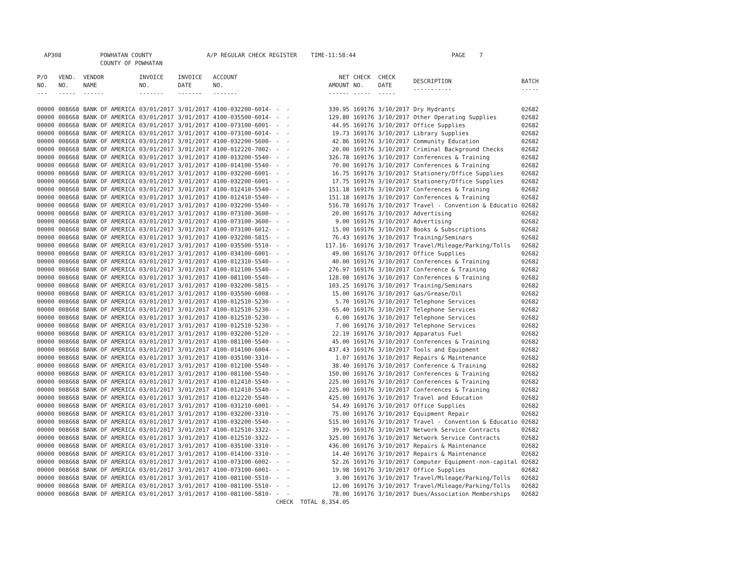AP308 POWHATAN COUNTY
COUNTY OF POWHATAN
A/P REGULAR CHECK REGISTER TIME-11:58:44 PAGE 7
| P/O NO. --- | VEND. NO. ----- | VENDOR NAME ------ | INVOICE NO. ------- | INVOICE DATE ------- | ACCOUNT NO. ------- | | NET AMOUNT ------ | CHECK NO. ----- | CHECK DATE ----- | DESCRIPTION ----------- | BATCH ----- |
| --- | --- | --- | --- | --- | --- | --- | --- | --- | --- | --- | --- |
| 00000 | 008668 | BANK OF AMERICA | 03/01/2017 | 3/01/2017 | 4100-032200-6014- | - - | 339.95 | 169176 | 3/10/2017 | Dry Hydrants | 02682 |
| 00000 | 008668 | BANK OF AMERICA | 03/01/2017 | 3/01/2017 | 4100-035500-6014- | - - | 129.80 | 169176 | 3/10/2017 | Other Operating Supplies | 02682 |
| 00000 | 008668 | BANK OF AMERICA | 03/01/2017 | 3/01/2017 | 4100-073100-6001- | - - | 44.95 | 169176 | 3/10/2017 | Office Supplies | 02682 |
| 00000 | 008668 | BANK OF AMERICA | 03/01/2017 | 3/01/2017 | 4100-073100-6014- | - - | 19.73 | 169176 | 3/10/2017 | Library Supplies | 02682 |
| 00000 | 008668 | BANK OF AMERICA | 03/01/2017 | 3/01/2017 | 4100-032200-5600- | - - | 42.86 | 169176 | 3/10/2017 | Community Education | 02682 |
| 00000 | 008668 | BANK OF AMERICA | 03/01/2017 | 3/01/2017 | 4100-012220-7002- | - - | 20.00 | 169176 | 3/10/2017 | Criminal Background Checks | 02682 |
| 00000 | 008668 | BANK OF AMERICA | 03/01/2017 | 3/01/2017 | 4100-013200-5540- | - - | 326.78 | 169176 | 3/10/2017 | Conferences & Training | 02682 |
| 00000 | 008668 | BANK OF AMERICA | 03/01/2017 | 3/01/2017 | 4100-014100-5540- | - - | 70.00 | 169176 | 3/10/2017 | Conferences & Training | 02682 |
| 00000 | 008668 | BANK OF AMERICA | 03/01/2017 | 3/01/2017 | 4100-032200-6001- | - - | 16.75 | 169176 | 3/10/2017 | Stationery/Office Supplies | 02682 |
| 00000 | 008668 | BANK OF AMERICA | 03/01/2017 | 3/01/2017 | 4100-032200-6001- | - - | 17.75 | 169176 | 3/10/2017 | Stationery/Office Supplies | 02682 |
| 00000 | 008668 | BANK OF AMERICA | 03/01/2017 | 3/01/2017 | 4100-012410-5540- | - - | 151.18 | 169176 | 3/10/2017 | Conferences & Training | 02682 |
| 00000 | 008668 | BANK OF AMERICA | 03/01/2017 | 3/01/2017 | 4100-012410-5540- | - - | 151.18 | 169176 | 3/10/2017 | Conferences & Training | 02682 |
| 00000 | 008668 | BANK OF AMERICA | 03/01/2017 | 3/01/2017 | 4100-032200-5540- | - - | 516.78 | 169176 | 3/10/2017 | Travel - Convention & Educatio | 02682 |
| 00000 | 008668 | BANK OF AMERICA | 03/01/2017 | 3/01/2017 | 4100-073100-3600- | - - | 20.00 | 169176 | 3/10/2017 | Advertising | 02682 |
| 00000 | 008668 | BANK OF AMERICA | 03/01/2017 | 3/01/2017 | 4100-073100-3600- | - - | 9.00 | 169176 | 3/10/2017 | Advertising | 02682 |
| 00000 | 008668 | BANK OF AMERICA | 03/01/2017 | 3/01/2017 | 4100-073100-6012- | - - | 15.00 | 169176 | 3/10/2017 | Books & Subscriptions | 02682 |
| 00000 | 008668 | BANK OF AMERICA | 03/01/2017 | 3/01/2017 | 4100-032200-5815- | - - | 76.43 | 169176 | 3/10/2017 | Training/Seminars | 02682 |
| 00000 | 008668 | BANK OF AMERICA | 03/01/2017 | 3/01/2017 | 4100-035500-5510- | - - | 117.16- | 169176 | 3/10/2017 | Travel/Mileage/Parking/Tolls | 02682 |
| 00000 | 008668 | BANK OF AMERICA | 03/01/2017 | 3/01/2017 | 4100-034100-6001- | - - | 49.00 | 169176 | 3/10/2017 | Office Supplies | 02682 |
| 00000 | 008668 | BANK OF AMERICA | 03/01/2017 | 3/01/2017 | 4100-012310-5540- | - - | 40.00 | 169176 | 3/10/2017 | Conferences & Training | 02682 |
| 00000 | 008668 | BANK OF AMERICA | 03/01/2017 | 3/01/2017 | 4100-012100-5540- | - - | 276.97 | 169176 | 3/10/2017 | Conference & Training | 02682 |
| 00000 | 008668 | BANK OF AMERICA | 03/01/2017 | 3/01/2017 | 4100-081100-5540- | - - | 128.08 | 169176 | 3/10/2017 | Conferences & Training | 02682 |
| 00000 | 008668 | BANK OF AMERICA | 03/01/2017 | 3/01/2017 | 4100-032200-5815- | - - | 103.25 | 169176 | 3/10/2017 | Training/Seminars | 02682 |
| 00000 | 008668 | BANK OF AMERICA | 03/01/2017 | 3/01/2017 | 4100-035500-6008- | - - | 15.00 | 169176 | 3/10/2017 | Gas/Grease/Oil | 02682 |
| 00000 | 008668 | BANK OF AMERICA | 03/01/2017 | 3/01/2017 | 4100-012510-5230- | - - | 5.70 | 169176 | 3/10/2017 | Telephone Services | 02682 |
| 00000 | 008668 | BANK OF AMERICA | 03/01/2017 | 3/01/2017 | 4100-012510-5230- | - - | 65.40 | 169176 | 3/10/2017 | Telephone Services | 02682 |
| 00000 | 008668 | BANK OF AMERICA | 03/01/2017 | 3/01/2017 | 4100-012510-5230- | - - | 6.00 | 169176 | 3/10/2017 | Telephone Services | 02682 |
| 00000 | 008668 | BANK OF AMERICA | 03/01/2017 | 3/01/2017 | 4100-012510-5230- | - - | 7.00 | 169176 | 3/10/2017 | Telephone Services | 02682 |
| 00000 | 008668 | BANK OF AMERICA | 03/01/2017 | 3/01/2017 | 4100-032200-5120- | - - | 22.19 | 169176 | 3/10/2017 | Apparatus Fuel | 02682 |
| 00000 | 008668 | BANK OF AMERICA | 03/01/2017 | 3/01/2017 | 4100-081100-5540- | - - | 45.00 | 169176 | 3/10/2017 | Conferences & Training | 02682 |
| 00000 | 008668 | BANK OF AMERICA | 03/01/2017 | 3/01/2017 | 4100-014100-6004- | - - | 437.43 | 169176 | 3/10/2017 | Tools and Equipment | 02682 |
| 00000 | 008668 | BANK OF AMERICA | 03/01/2017 | 3/01/2017 | 4100-035100-3310- | - - | 1.07 | 169176 | 3/10/2017 | Repairs & Maintenance | 02682 |
| 00000 | 008668 | BANK OF AMERICA | 03/01/2017 | 3/01/2017 | 4100-012100-5540- | - - | 38.40 | 169176 | 3/10/2017 | Conference & Training | 02682 |
| 00000 | 008668 | BANK OF AMERICA | 03/01/2017 | 3/01/2017 | 4100-081100-5540- | - - | 150.00 | 169176 | 3/10/2017 | Conferences & Training | 02682 |
| 00000 | 008668 | BANK OF AMERICA | 03/01/2017 | 3/01/2017 | 4100-012410-5540- | - - | 225.00 | 169176 | 3/10/2017 | Conferences & Training | 02682 |
| 00000 | 008668 | BANK OF AMERICA | 03/01/2017 | 3/01/2017 | 4100-012410-5540- | - - | 225.00 | 169176 | 3/10/2017 | Conferences & Training | 02682 |
| 00000 | 008668 | BANK OF AMERICA | 03/01/2017 | 3/01/2017 | 4100-012220-5540- | - - | 425.00 | 169176 | 3/10/2017 | Travel and Education | 02682 |
| 00000 | 008668 | BANK OF AMERICA | 03/01/2017 | 3/01/2017 | 4100-031210-6001- | - - | 54.49 | 169176 | 3/10/2017 | Office Supplies | 02682 |
| 00000 | 008668 | BANK OF AMERICA | 03/01/2017 | 3/01/2017 | 4100-032200-3310- | - - | 75.00 | 169176 | 3/10/2017 | Equipment Repair | 02682 |
| 00000 | 008668 | BANK OF AMERICA | 03/01/2017 | 3/01/2017 | 4100-032200-5540- | - - | 515.00 | 169176 | 3/10/2017 | Travel - Convention & Educatio | 02682 |
| 00000 | 008668 | BANK OF AMERICA | 03/01/2017 | 3/01/2017 | 4100-012510-3322- | - - | 39.99 | 169176 | 3/10/2017 | Network Service Contracts | 02682 |
| 00000 | 008668 | BANK OF AMERICA | 03/01/2017 | 3/01/2017 | 4100-012510-3322- | - - | 325.00 | 169176 | 3/10/2017 | Network Service Contracts | 02682 |
| 00000 | 008668 | BANK OF AMERICA | 03/01/2017 | 3/01/2017 | 4100-035100-3310- | - - | 436.00 | 169176 | 3/10/2017 | Repairs & Maintenance | 02682 |
| 00000 | 008668 | BANK OF AMERICA | 03/01/2017 | 3/01/2017 | 4100-014100-3310- | - - | 14.40 | 169176 | 3/10/2017 | Repairs & Maintenance | 02682 |
| 00000 | 008668 | BANK OF AMERICA | 03/01/2017 | 3/01/2017 | 4100-073100-6002- | - - | 52.26 | 169176 | 3/10/2017 | Computer Equipment-non-capital | 02682 |
| 00000 | 008668 | BANK OF AMERICA | 03/01/2017 | 3/01/2017 | 4100-073100-6001- | - - | 19.98 | 169176 | 3/10/2017 | Office Supplies | 02682 |
| 00000 | 008668 | BANK OF AMERICA | 03/01/2017 | 3/01/2017 | 4100-081100-5510- | - - | 3.00 | 169176 | 3/10/2017 | Travel/Mileage/Parking/Tolls | 02682 |
| 00000 | 008668 | BANK OF AMERICA | 03/01/2017 | 3/01/2017 | 4100-081100-5510- | - - | 12.00 | 169176 | 3/10/2017 | Travel/Mileage/Parking/Tolls | 02682 |
| 00000 | 008668 | BANK OF AMERICA | 03/01/2017 | 3/01/2017 | 4100-081100-5810- | - - | 78.00 | 169176 | 3/10/2017 | Dues/Association Memberships | 02682 |
| | | | | | | CHECK TOTAL | 8,354.05 | | | | |